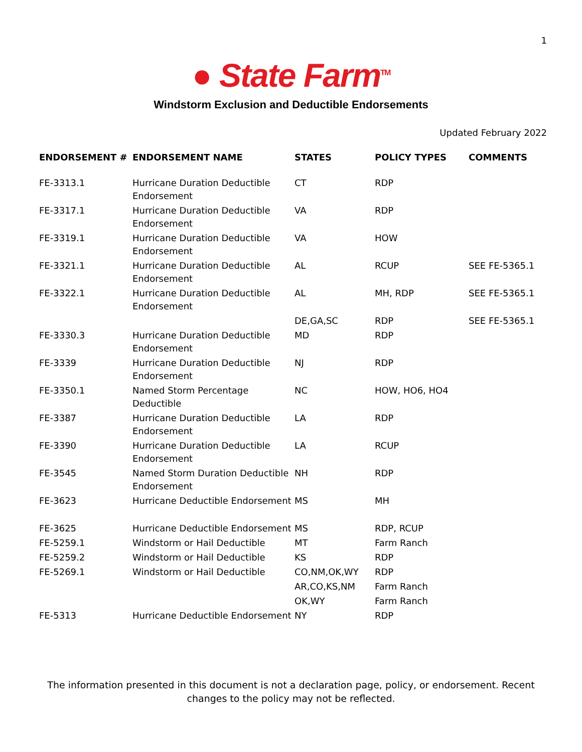1
● State Farm<sup>TM</sup>
Windstorm Exclusion and Deductible Endorsements
Updated February 2022
| ENDORSEMENT # | ENDORSEMENT NAME | STATES | POLICY TYPES | COMMENTS |
| --- | --- | --- | --- | --- |
| FE-3313.1 | Hurricane Duration Deductible Endorsement | CT | RDP | |
| FE-3317.1 | Hurricane Duration Deductible Endorsement | VA | RDP | |
| FE-3319.1 | Hurricane Duration Deductible Endorsement | VA | HOW | |
| FE-3321.1 | Hurricane Duration Deductible Endorsement | AL | RCUP | SEE FE-5365.1 |
| FE-3322.1 | Hurricane Duration Deductible Endorsement | AL | MH, RDP | SEE FE-5365.1 |
| | | DE,GA,SC | RDP | SEE FE-5365.1 |
| FE-3330.3 | Hurricane Duration Deductible Endorsement | MD | RDP | |
| FE-3339 | Hurricane Duration Deductible Endorsement | NJ | RDP | |
| FE-3350.1 | Named Storm Percentage Deductible | NC | HOW, HO6, HO4 | |
| FE-3387 | Hurricane Duration Deductible Endorsement | LA | RDP | |
| FE-3390 | Hurricane Duration Deductible Endorsement | LA | RCUP | |
| FE-3545 | Named Storm Duration Deductible Endorsement | NH | RDP | |
| FE-3623 | Hurricane Deductible Endorsement | MS | MH | |
| FE-3625 | Hurricane Deductible Endorsement | MS | RDP, RCUP | |
| FE-5259.1 | Windstorm or Hail Deductible | MT | Farm Ranch | |
| FE-5259.2 | Windstorm or Hail Deductible | KS | RDP | |
| FE-5269.1 | Windstorm or Hail Deductible | CO,NM,OK,WY | RDP | |
| | | AR,CO,KS,NM | Farm Ranch | |
| | | OK,WY | Farm Ranch | |
| FE-5313 | Hurricane Deductible Endorsement | NY | RDP | |
The information presented in this document is not a declaration page, policy, or endorsement. Recent changes to the policy may not be reflected.